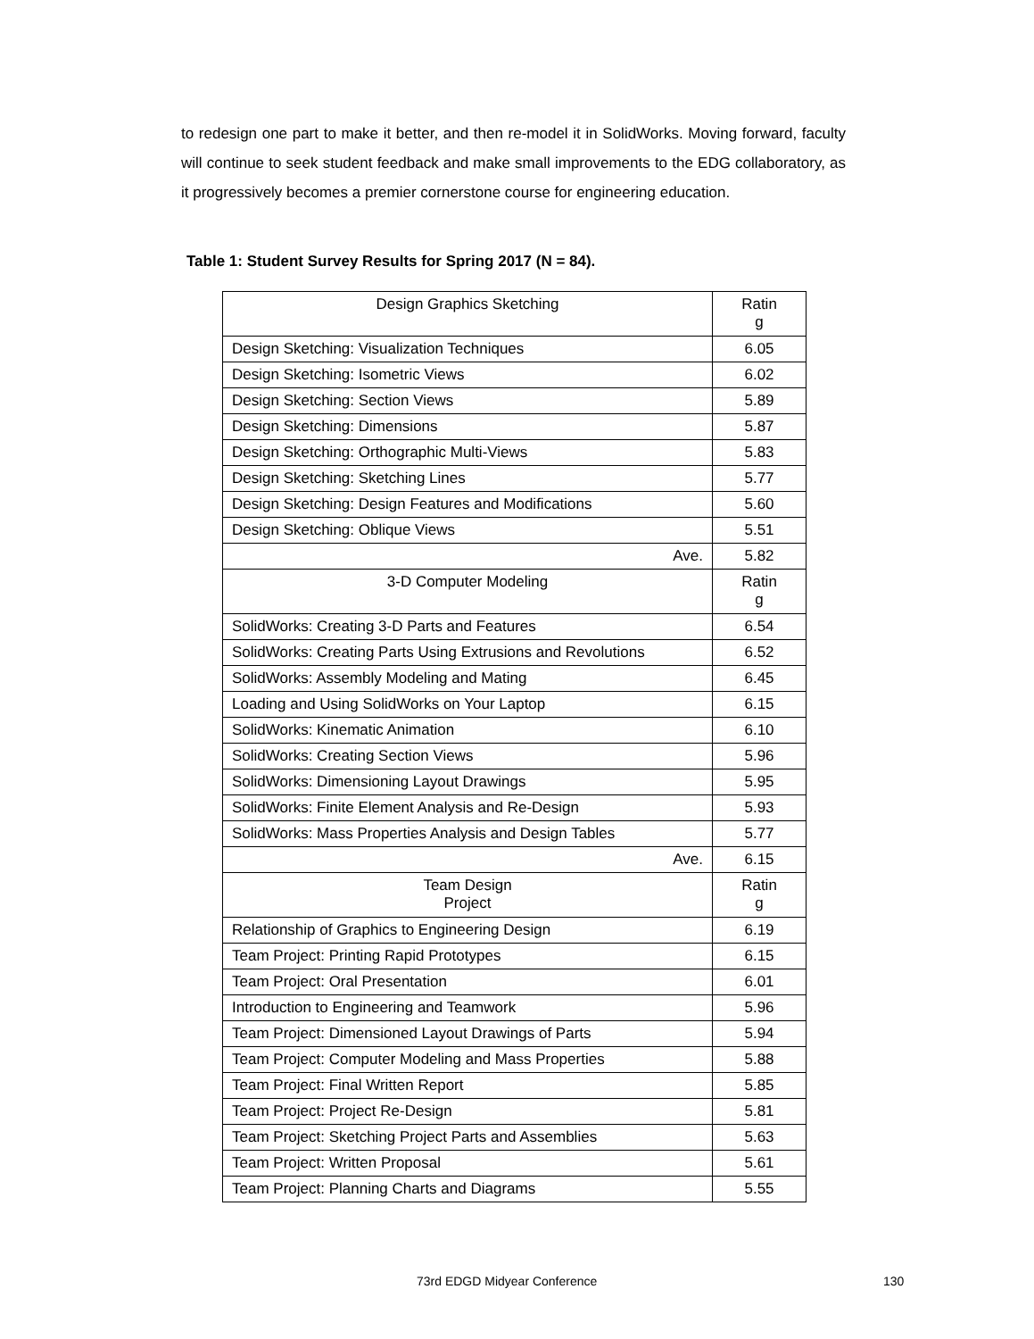to redesign one part to make it better, and then re-model it in SolidWorks. Moving forward, faculty will continue to seek student feedback and make small improvements to the EDG collaboratory, as it progressively becomes a premier cornerstone course for engineering education.
Table 1: Student Survey Results for Spring 2017 (N = 84).
| Design Graphics Sketching | Ratin g |
| --- | --- |
| Design Sketching: Visualization Techniques | 6.05 |
| Design Sketching: Isometric Views | 6.02 |
| Design Sketching: Section Views | 5.89 |
| Design Sketching: Dimensions | 5.87 |
| Design Sketching: Orthographic Multi-Views | 5.83 |
| Design Sketching: Sketching Lines | 5.77 |
| Design Sketching: Design Features and Modifications | 5.60 |
| Design Sketching: Oblique Views | 5.51 |
| Ave. | 5.82 |
| 3-D Computer Modeling | Ratin g |
| SolidWorks: Creating 3-D Parts and Features | 6.54 |
| SolidWorks: Creating Parts Using Extrusions and Revolutions | 6.52 |
| SolidWorks: Assembly Modeling and Mating | 6.45 |
| Loading and Using SolidWorks on Your Laptop | 6.15 |
| SolidWorks: Kinematic Animation | 6.10 |
| SolidWorks: Creating Section Views | 5.96 |
| SolidWorks: Dimensioning Layout Drawings | 5.95 |
| SolidWorks: Finite Element Analysis and Re-Design | 5.93 |
| SolidWorks: Mass Properties Analysis and Design Tables | 5.77 |
| Ave. | 6.15 |
| Team Design Project | Ratin g |
| Relationship of Graphics to Engineering Design | 6.19 |
| Team Project: Printing Rapid Prototypes | 6.15 |
| Team Project: Oral Presentation | 6.01 |
| Introduction to Engineering and Teamwork | 5.96 |
| Team Project: Dimensioned Layout Drawings of Parts | 5.94 |
| Team Project: Computer Modeling and Mass Properties | 5.88 |
| Team Project: Final Written Report | 5.85 |
| Team Project: Project Re-Design | 5.81 |
| Team Project: Sketching Project Parts and Assemblies | 5.63 |
| Team Project: Written Proposal | 5.61 |
| Team Project: Planning Charts and Diagrams | 5.55 |
73rd EDGD Midyear Conference 130